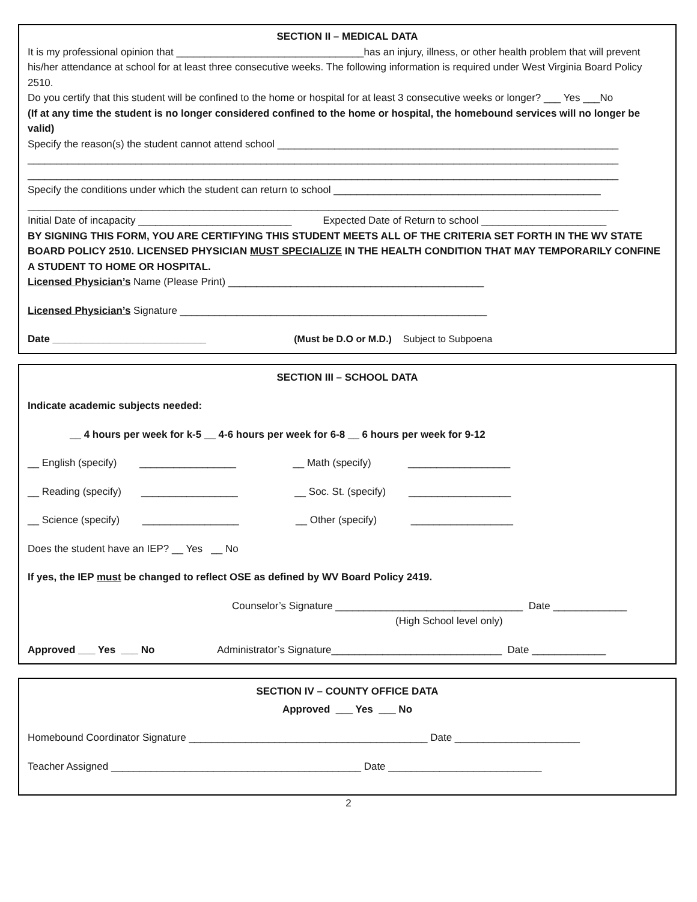SECTION II – MEDICAL DATA
It is my professional opinion that _________________________________has an injury, illness, or other health problem that will prevent his/her attendance at school for at least three consecutive weeks. The following information is required under West Virginia Board Policy 2510.
Do you certify that this student will be confined to the home or hospital for at least 3 consecutive weeks or longer? ___ Yes ___No
(If at any time the student is no longer considered confined to the home or hospital, the homebound services will no longer be valid)
Specify the reason(s) the student cannot attend school ____________________________________________________________
________________________________________________________________________________________________________
________________________________________________________________________________________________________
Specify the conditions under which the student can return to school _______________________________________________
________________________________________________________________________________________________________
Initial Date of incapacity ___________________________ Expected Date of Return to school ______________________
BY SIGNING THIS FORM, YOU ARE CERTIFYING THIS STUDENT MEETS ALL OF THE CRITERIA SET FORTH IN THE WV STATE BOARD POLICY 2510. LICENSED PHYSICIAN MUST SPECIALIZE IN THE HEALTH CONDITION THAT MAY TEMPORARILY CONFINE A STUDENT TO HOME OR HOSPITAL.
Licensed Physician’s Name (Please Print) _____________________________________________
Licensed Physician’s Signature ______________________________________________________
Date ___________________________ (Must be D.O or M.D.) Subject to Subpoena
SECTION III – SCHOOL DATA
Indicate academic subjects needed:
__ 4 hours per week for k-5 __ 4-6 hours per week for 6-8 __ 6 hours per week for 9-12
__ English (specify) _________________ __ Math (specify) __________________
__ Reading (specify) _________________ __ Soc. St. (specify) __________________
__ Science (specify) _________________ __ Other (specify) __________________
Does the student have an IEP? __ Yes __ No
If yes, the IEP must be changed to reflect OSE as defined by WV Board Policy 2419.
Counselor’s Signature _________________________________ Date _____________
(High School level only)
Approved ___ Yes ___ No Administrator’s Signature______________________________ Date _____________
SECTION IV – COUNTY OFFICE DATA
Approved ___ Yes ___ No
Homebound Coordinator Signature __________________________________________ Date ______________________
Teacher Assigned ____________________________________________ Date ___________________________
2